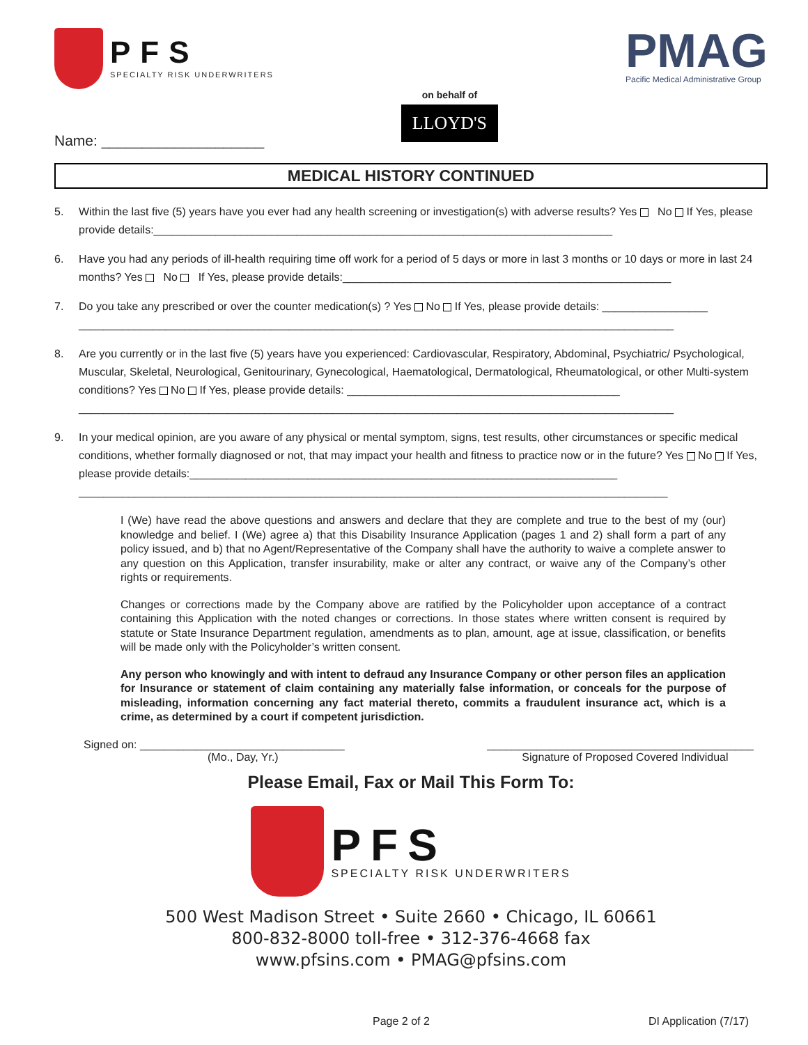PFS SPECIALTY RISK UNDERWRITERS
on behalf of
LLOYD'S
PMAG
Pacific Medical Administrative Group
Name: ____________________
MEDICAL HISTORY CONTINUED
5. Within the last five (5) years have you ever had any health screening or investigation(s) with adverse results? Yes No If Yes, please provide details:__________________________________________________________________________
6. Have you had any periods of ill-health requiring time off work for a period of 5 days or more in last 3 months or 10 days or more in last 24 months? Yes No If Yes, please provide details:_____________________________________________________
7. Do you take any prescribed or over the counter medication(s) ? Yes No If Yes, please provide details: _________________
________________________________________________________________________________________________
8. Are you currently or in the last five (5) years have you experienced: Cardiovascular, Respiratory, Abdominal, Psychiatric/ Psychological, Muscular, Skeletal, Neurological, Genitourinary, Gynecological, Haematological, Dermatological, Rheumatological, or other Multi-system conditions? Yes No If Yes, please provide details: ____________________________________________
________________________________________________________________________________________________
9. In your medical opinion, are you aware of any physical or mental symptom, signs, test results, other circumstances or specific medical conditions, whether formally diagnosed or not, that may impact your health and fitness to practice now or in the future? Yes No If Yes, please provide details:_____________________________________________________________________
_______________________________________________________________________________________________
I (We) have read the above questions and answers and declare that they are complete and true to the best of my (our) knowledge and belief. I (We) agree a) that this Disability Insurance Application (pages 1 and 2) shall form a part of any policy issued, and b) that no Agent/Representative of the Company shall have the authority to waive a complete answer to any question on this Application, transfer insurability, make or alter any contract, or waive any of the Company’s other rights or requirements.
Changes or corrections made by the Company above are ratified by the Policyholder upon acceptance of a contract containing this Application with the noted changes or corrections. In those states where written consent is required by statute or State Insurance Department regulation, amendments as to plan, amount, age at issue, classification, or benefits will be made only with the Policyholder’s written consent.
Any person who knowingly and with intent to defraud any Insurance Company or other person files an application for Insurance or statement of claim containing any materially false information, or conceals for the purpose of misleading, information concerning any fact material thereto, commits a fraudulent insurance act, which is a crime, as determined by a court if competent jurisdiction.
Signed on: _________________________________
(Mo., Day, Yr.)
___________________________________________
Signature of Proposed Covered Individual
Please Email, Fax or Mail This Form To:
PFS SPECIALTY RISK UNDERWRITERS
500 West Madison Street • Suite 2660 • Chicago, IL 60661
800-832-8000 toll-free • 312-376-4668 fax
www.pfsins.com • PMAG@pfsins.com
Page 2 of 2 DI Application (7/17)